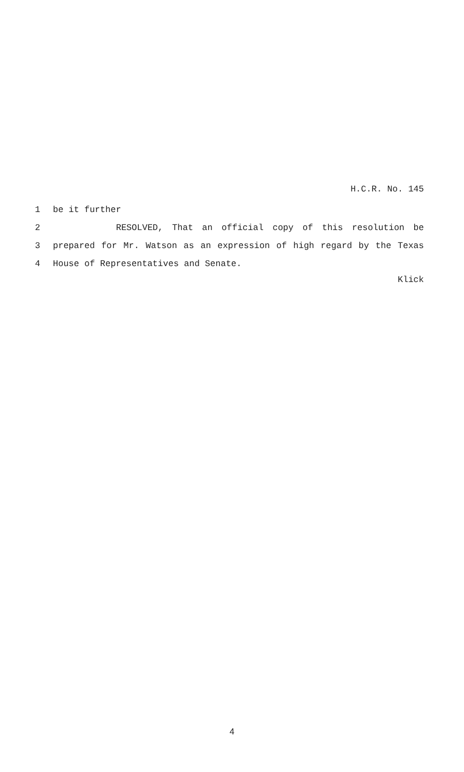H.C.R. No. 145
1 be it further
2 RESOLVED, That an official copy of this resolution be
3 prepared for Mr. Watson as an expression of high regard by the Texas
4 House of Representatives and Senate.
Klick
4